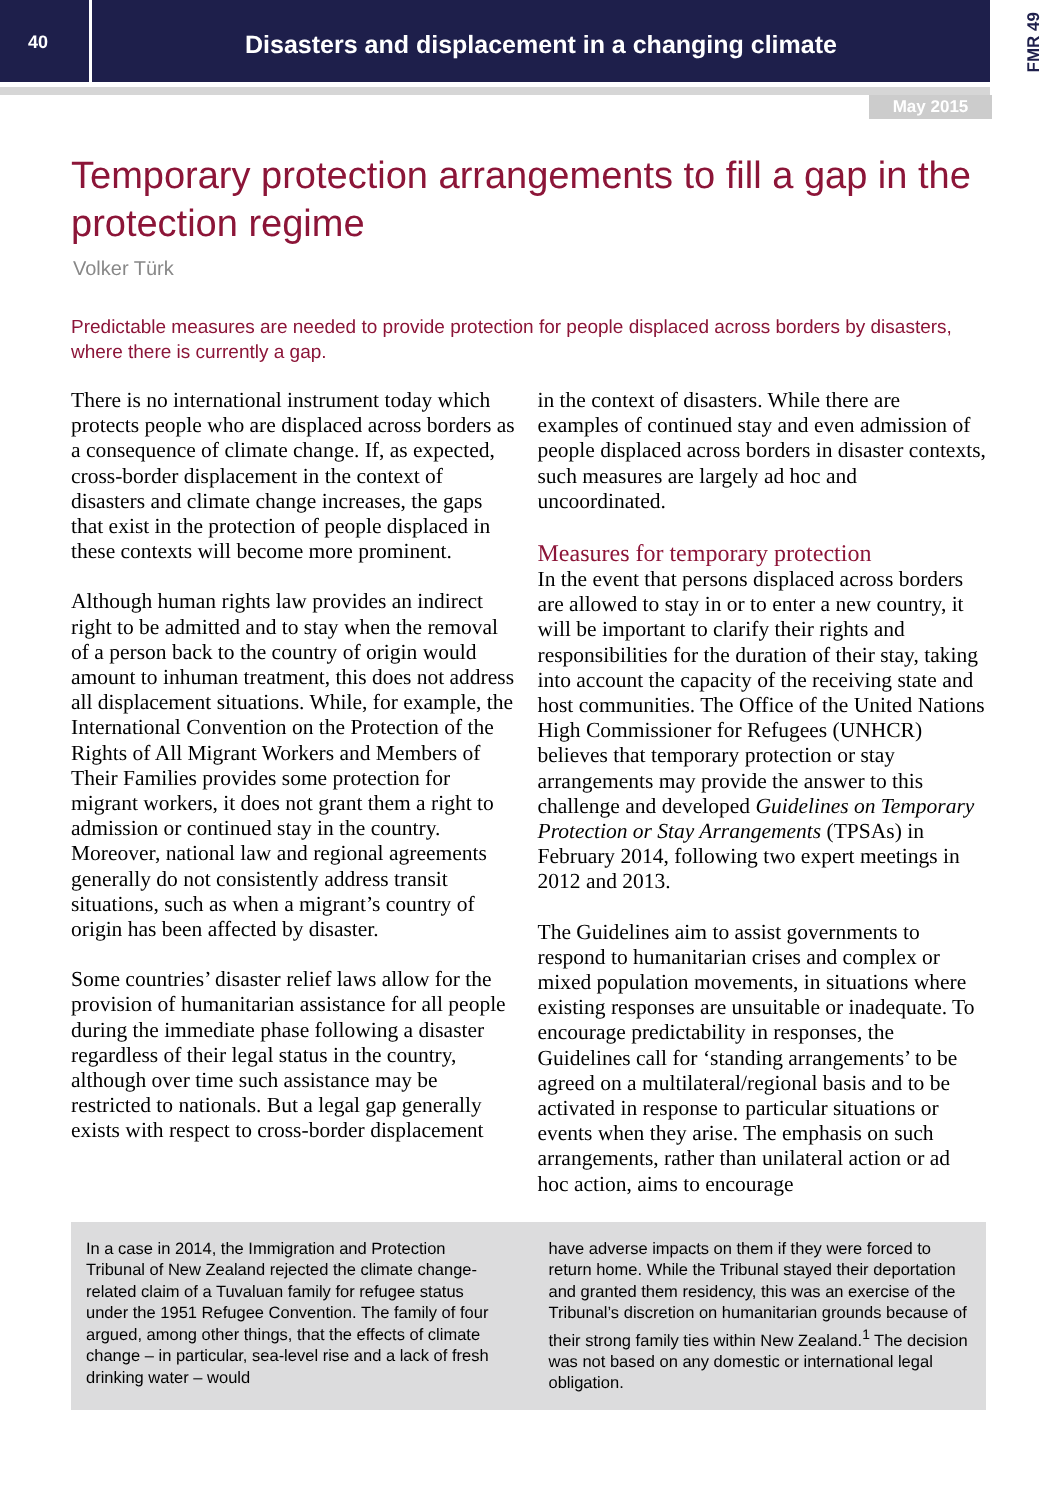40
Disasters and displacement in a changing climate
FMR 49
May 2015
Temporary protection arrangements to fill a gap in the protection regime
Volker Türk
Predictable measures are needed to provide protection for people displaced across borders by disasters, where there is currently a gap.
There is no international instrument today which protects people who are displaced across borders as a consequence of climate change. If, as expected, cross-border displacement in the context of disasters and climate change increases, the gaps that exist in the protection of people displaced in these contexts will become more prominent.
Although human rights law provides an indirect right to be admitted and to stay when the removal of a person back to the country of origin would amount to inhuman treatment, this does not address all displacement situations. While, for example, the International Convention on the Protection of the Rights of All Migrant Workers and Members of Their Families provides some protection for migrant workers, it does not grant them a right to admission or continued stay in the country. Moreover, national law and regional agreements generally do not consistently address transit situations, such as when a migrant’s country of origin has been affected by disaster.
Some countries’ disaster relief laws allow for the provision of humanitarian assistance for all people during the immediate phase following a disaster regardless of their legal status in the country, although over time such assistance may be restricted to nationals. But a legal gap generally exists with respect to cross-border displacement
in the context of disasters. While there are examples of continued stay and even admission of people displaced across borders in disaster contexts, such measures are largely ad hoc and uncoordinated.
Measures for temporary protection
In the event that persons displaced across borders are allowed to stay in or to enter a new country, it will be important to clarify their rights and responsibilities for the duration of their stay, taking into account the capacity of the receiving state and host communities. The Office of the United Nations High Commissioner for Refugees (UNHCR) believes that temporary protection or stay arrangements may provide the answer to this challenge and developed Guidelines on Temporary Protection or Stay Arrangements (TPSAs) in February 2014, following two expert meetings in 2012 and 2013.
The Guidelines aim to assist governments to respond to humanitarian crises and complex or mixed population movements, in situations where existing responses are unsuitable or inadequate. To encourage predictability in responses, the Guidelines call for ‘standing arrangements’ to be agreed on a multilateral/regional basis and to be activated in response to particular situations or events when they arise. The emphasis on such arrangements, rather than unilateral action or ad hoc action, aims to encourage
In a case in 2014, the Immigration and Protection Tribunal of New Zealand rejected the climate change-related claim of a Tuvaluan family for refugee status under the 1951 Refugee Convention. The family of four argued, among other things, that the effects of climate change – in particular, sea-level rise and a lack of fresh drinking water – would
have adverse impacts on them if they were forced to return home. While the Tribunal stayed their deportation and granted them residency, this was an exercise of the Tribunal’s discretion on humanitarian grounds because of their strong family ties within New Zealand.<sup>1</sup> The decision was not based on any domestic or international legal obligation.